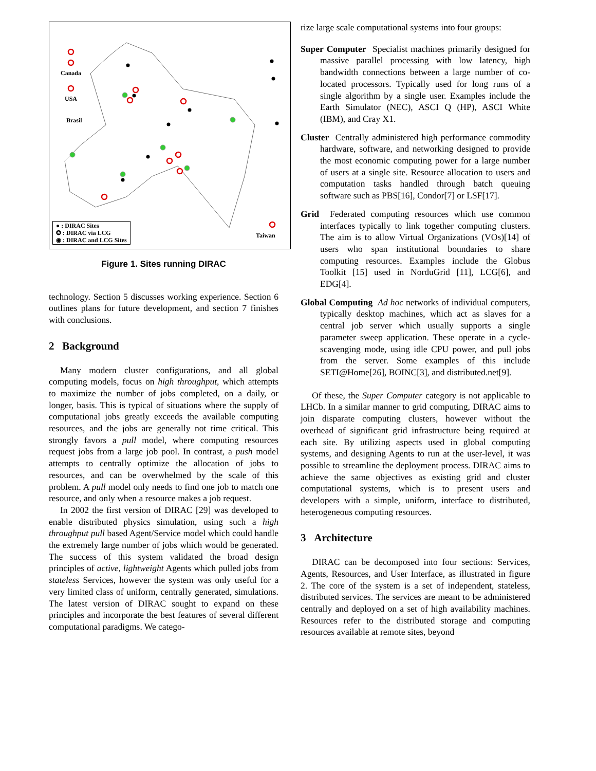Canada
USA
Brasil
Taiwan
● : DIRAC Sites
✪ : DIRAC via LCG
◉ : DIRAC and LCG Sites
Figure 1. Sites running DIRAC
technology. Section 5 discusses working experience. Section 6 outlines plans for future development, and section 7 finishes with conclusions.
2 Background
Many modern cluster configurations, and all global computing models, focus on high throughput, which attempts to maximize the number of jobs completed, on a daily, or longer, basis. This is typical of situations where the supply of computational jobs greatly exceeds the available computing resources, and the jobs are generally not time critical. This strongly favors a pull model, where computing resources request jobs from a large job pool. In contrast, a push model attempts to centrally optimize the allocation of jobs to resources, and can be overwhelmed by the scale of this problem. A pull model only needs to find one job to match one resource, and only when a resource makes a job request.
In 2002 the first version of DIRAC [29] was developed to enable distributed physics simulation, using such a high throughput pull based Agent/Service model which could handle the extremely large number of jobs which would be generated. The success of this system validated the broad design principles of active, lightweight Agents which pulled jobs from stateless Services, however the system was only useful for a very limited class of uniform, centrally generated, simulations. The latest version of DIRAC sought to expand on these principles and incorporate the best features of several different computational paradigms. We catego-
rize large scale computational systems into four groups:
Super Computer Specialist machines primarily designed for massive parallel processing with low latency, high bandwidth connections between a large number of co-located processors. Typically used for long runs of a single algorithm by a single user. Examples include the Earth Simulator (NEC), ASCI Q (HP), ASCI White (IBM), and Cray X1.
Cluster Centrally administered high performance commodity hardware, software, and networking designed to provide the most economic computing power for a large number of users at a single site. Resource allocation to users and computation tasks handled through batch queuing software such as PBS[16], Condor[7] or LSF[17].
Grid Federated computing resources which use common interfaces typically to link together computing clusters. The aim is to allow Virtual Organizations (VOs)[14] of users who span institutional boundaries to share computing resources. Examples include the Globus Toolkit [15] used in NorduGrid [11], LCG[6], and EDG[4].
Global Computing Ad hoc networks of individual computers, typically desktop machines, which act as slaves for a central job server which usually supports a single parameter sweep application. These operate in a cycle-scavenging mode, using idle CPU power, and pull jobs from the server. Some examples of this include SETI@Home[26], BOINC[3], and distributed.net[9].
Of these, the Super Computer category is not applicable to LHCb. In a similar manner to grid computing, DIRAC aims to join disparate computing clusters, however without the overhead of significant grid infrastructure being required at each site. By utilizing aspects used in global computing systems, and designing Agents to run at the user-level, it was possible to streamline the deployment process. DIRAC aims to achieve the same objectives as existing grid and cluster computational systems, which is to present users and developers with a simple, uniform, interface to distributed, heterogeneous computing resources.
3 Architecture
DIRAC can be decomposed into four sections: Services, Agents, Resources, and User Interface, as illustrated in figure 2. The core of the system is a set of independent, stateless, distributed services. The services are meant to be administered centrally and deployed on a set of high availability machines. Resources refer to the distributed storage and computing resources available at remote sites, beyond